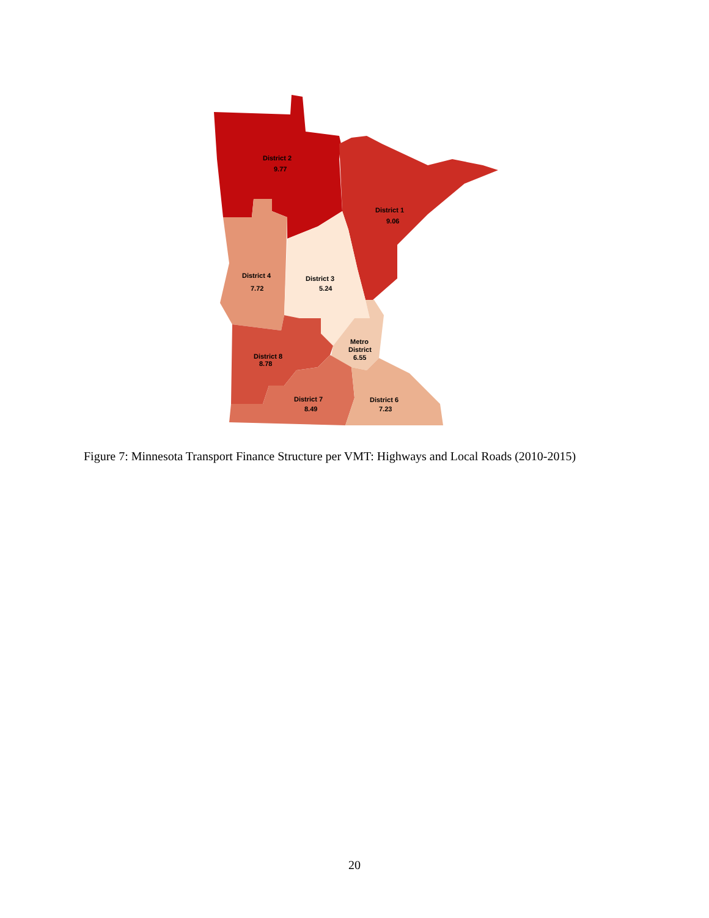District 2
9.77
District 1
9.06
District 4
7.72
District 3
5.24
Metro
District
6.55
District 8
8.78
District 7
8.49
District 6
7.23
Figure 7: Minnesota Transport Finance Structure per VMT: Highways and Local Roads (2010-2015)
20